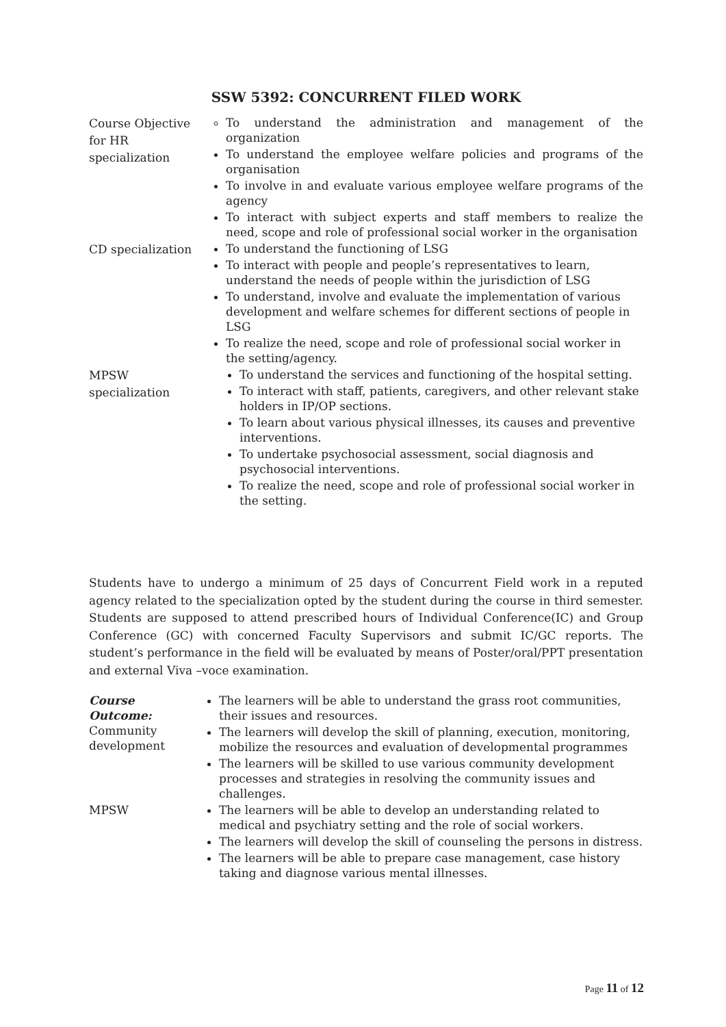SSW 5392: CONCURRENT FILED WORK
| Course Objective for HR specialization | To understand the administration and management of the organization To understand the employee welfare policies and programs of the organisation To involve in and evaluate various employee welfare programs of the agency To interact with subject experts and staff members to realize the need, scope and role of professional social worker in the organisation |
| CD specialization | To understand the functioning of LSG To interact with people and people’s representatives to learn, understand the needs of people within the jurisdiction of LSG To understand, involve and evaluate the implementation of various development and welfare schemes for different sections of people in LSG To realize the need, scope and role of professional social worker in the setting/agency. |
| MPSW specialization | To understand the services and functioning of the hospital setting. To interact with staff, patients, caregivers, and other relevant stake holders in IP/OP sections. To learn about various physical illnesses, its causes and preventive interventions. To undertake psychosocial assessment, social diagnosis and psychosocial interventions. To realize the need, scope and role of professional social worker in the setting. |
Students have to undergo a minimum of 25 days of Concurrent Field work in a reputed agency related to the specialization opted by the student during the course in third semester. Students are supposed to attend prescribed hours of Individual Conference(IC) and Group Conference (GC) with concerned Faculty Supervisors and submit IC/GC reports. The student’s performance in the field will be evaluated by means of Poster/oral/PPT presentation and external Viva –voce examination.
| Course Outcome: Community development | The learners will be able to understand the grass root communities, their issues and resources. The learners will develop the skill of planning, execution, monitoring, mobilize the resources and evaluation of developmental programmes The learners will be skilled to use various community development processes and strategies in resolving the community issues and challenges. |
| MPSW | The learners will be able to develop an understanding related to medical and psychiatry setting and the role of social workers. The learners will develop the skill of counseling the persons in distress. The learners will be able to prepare case management, case history taking and diagnose various mental illnesses. |
Page 11 of 12